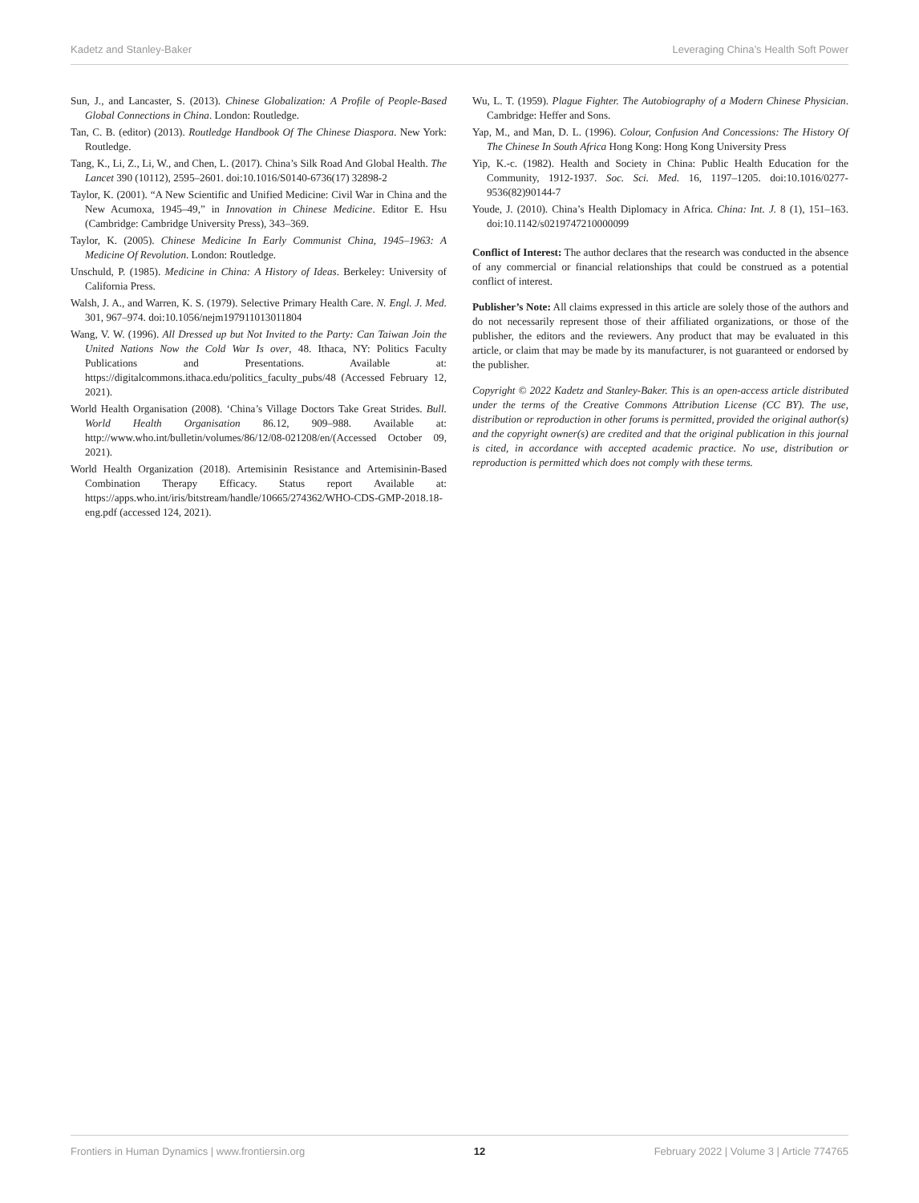Kadetz and Stanley-Baker Leveraging China’s Health Soft Power
Sun, J., and Lancaster, S. (2013). Chinese Globalization: A Profile of People-Based Global Connections in China. London: Routledge.
Tan, C. B. (editor) (2013). Routledge Handbook Of The Chinese Diaspora. New York: Routledge.
Tang, K., Li, Z., Li, W., and Chen, L. (2017). China’s Silk Road And Global Health. The Lancet 390 (10112), 2595–2601. doi:10.1016/S0140-6736(17) 32898-2
Taylor, K. (2001). “A New Scientific and Unified Medicine: Civil War in China and the New Acumoxa, 1945–49,” in Innovation in Chinese Medicine. Editor E. Hsu (Cambridge: Cambridge University Press), 343–369.
Taylor, K. (2005). Chinese Medicine In Early Communist China, 1945–1963: A Medicine Of Revolution. London: Routledge.
Unschuld, P. (1985). Medicine in China: A History of Ideas. Berkeley: University of California Press.
Walsh, J. A., and Warren, K. S. (1979). Selective Primary Health Care. N. Engl. J. Med. 301, 967–974. doi:10.1056/nejm197911013011804
Wang, V. W. (1996). All Dressed up but Not Invited to the Party: Can Taiwan Join the United Nations Now the Cold War Is over, 48. Ithaca, NY: Politics Faculty Publications and Presentations. Available at: https://digitalcommons.ithaca.edu/politics_faculty_pubs/48 (Accessed February 12, 2021).
World Health Organisation (2008). ‘China’s Village Doctors Take Great Strides. Bull. World Health Organisation 86.12, 909–988. Available at: http://www.who.int/bulletin/volumes/86/12/08-021208/en/(Accessed October 09, 2021).
World Health Organization (2018). Artemisinin Resistance and Artemisinin-Based Combination Therapy Efficacy. Status report Available at: https://apps.who.int/iris/bitstream/handle/10665/274362/WHO-CDS-GMP-2018.18-eng.pdf (accessed 124, 2021).
Wu, L. T. (1959). Plague Fighter. The Autobiography of a Modern Chinese Physician. Cambridge: Heffer and Sons.
Yap, M., and Man, D. L. (1996). Colour, Confusion And Concessions: The History Of The Chinese In South Africa Hong Kong: Hong Kong University Press
Yip, K.-c. (1982). Health and Society in China: Public Health Education for the Community, 1912-1937. Soc. Sci. Med. 16, 1197–1205. doi:10.1016/0277-9536(82)90144-7
Youde, J. (2010). China’s Health Diplomacy in Africa. China: Int. J. 8 (1), 151–163. doi:10.1142/s0219747210000099
Conflict of Interest: The author declares that the research was conducted in the absence of any commercial or financial relationships that could be construed as a potential conflict of interest.
Publisher’s Note: All claims expressed in this article are solely those of the authors and do not necessarily represent those of their affiliated organizations, or those of the publisher, the editors and the reviewers. Any product that may be evaluated in this article, or claim that may be made by its manufacturer, is not guaranteed or endorsed by the publisher.
Copyright © 2022 Kadetz and Stanley-Baker. This is an open-access article distributed under the terms of the Creative Commons Attribution License (CC BY). The use, distribution or reproduction in other forums is permitted, provided the original author(s) and the copyright owner(s) are credited and that the original publication in this journal is cited, in accordance with accepted academic practice. No use, distribution or reproduction is permitted which does not comply with these terms.
Frontiers in Human Dynamics | www.frontiersin.org 12 February 2022 | Volume 3 | Article 774765